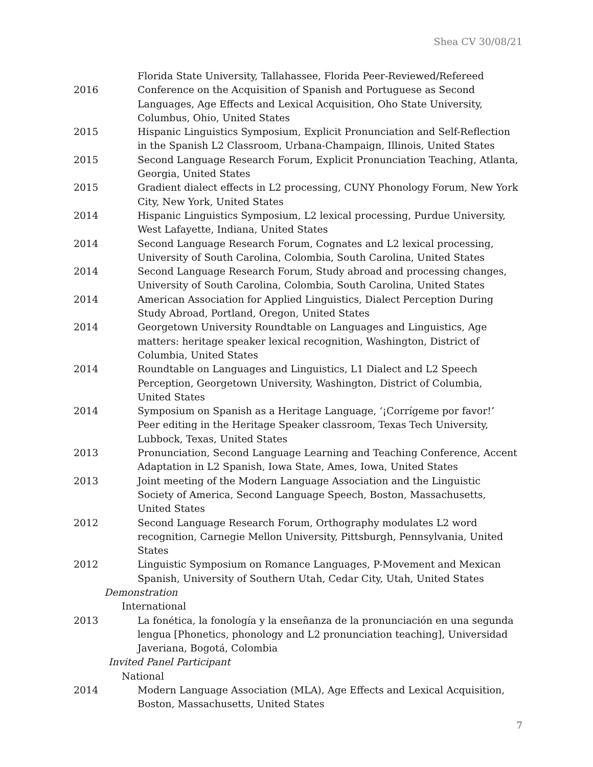Shea CV 30/08/21
Florida State University, Tallahassee, Florida Peer-Reviewed/Refereed
2016 Conference on the Acquisition of Spanish and Portuguese as Second Languages, Age Effects and Lexical Acquisition, Oho State University, Columbus, Ohio, United States
2015 Hispanic Linguistics Symposium, Explicit Pronunciation and Self-Reflection in the Spanish L2 Classroom, Urbana-Champaign, Illinois, United States
2015 Second Language Research Forum, Explicit Pronunciation Teaching, Atlanta, Georgia, United States
2015 Gradient dialect effects in L2 processing, CUNY Phonology Forum, New York City, New York, United States
2014 Hispanic Linguistics Symposium, L2 lexical processing, Purdue University, West Lafayette, Indiana, United States
2014 Second Language Research Forum, Cognates and L2 lexical processing, University of South Carolina, Colombia, South Carolina, United States
2014 Second Language Research Forum, Study abroad and processing changes, University of South Carolina, Colombia, South Carolina, United States
2014 American Association for Applied Linguistics, Dialect Perception During Study Abroad, Portland, Oregon, United States
2014 Georgetown University Roundtable on Languages and Linguistics, Age matters: heritage speaker lexical recognition, Washington, District of Columbia, United States
2014 Roundtable on Languages and Linguistics, L1 Dialect and L2 Speech Perception, Georgetown University, Washington, District of Columbia, United States
2014 Symposium on Spanish as a Heritage Language, ‘¡Corrígeme por favor!’ Peer editing in the Heritage Speaker classroom, Texas Tech University, Lubbock, Texas, United States
2013 Pronunciation, Second Language Learning and Teaching Conference, Accent Adaptation in L2 Spanish, Iowa State, Ames, Iowa, United States
2013 Joint meeting of the Modern Language Association and the Linguistic Society of America, Second Language Speech, Boston, Massachusetts, United States
2012 Second Language Research Forum, Orthography modulates L2 word recognition, Carnegie Mellon University, Pittsburgh, Pennsylvania, United States
2012 Linguistic Symposium on Romance Languages, P-Movement and Mexican Spanish, University of Southern Utah, Cedar City, Utah, United States
Demonstration
International
2013 La fonética, la fonología y la enseñanza de la pronunciación en una segunda lengua [Phonetics, phonology and L2 pronunciation teaching], Universidad Javeriana, Bogotá, Colombia
Invited Panel Participant
National
2014 Modern Language Association (MLA), Age Effects and Lexical Acquisition, Boston, Massachusetts, United States
7